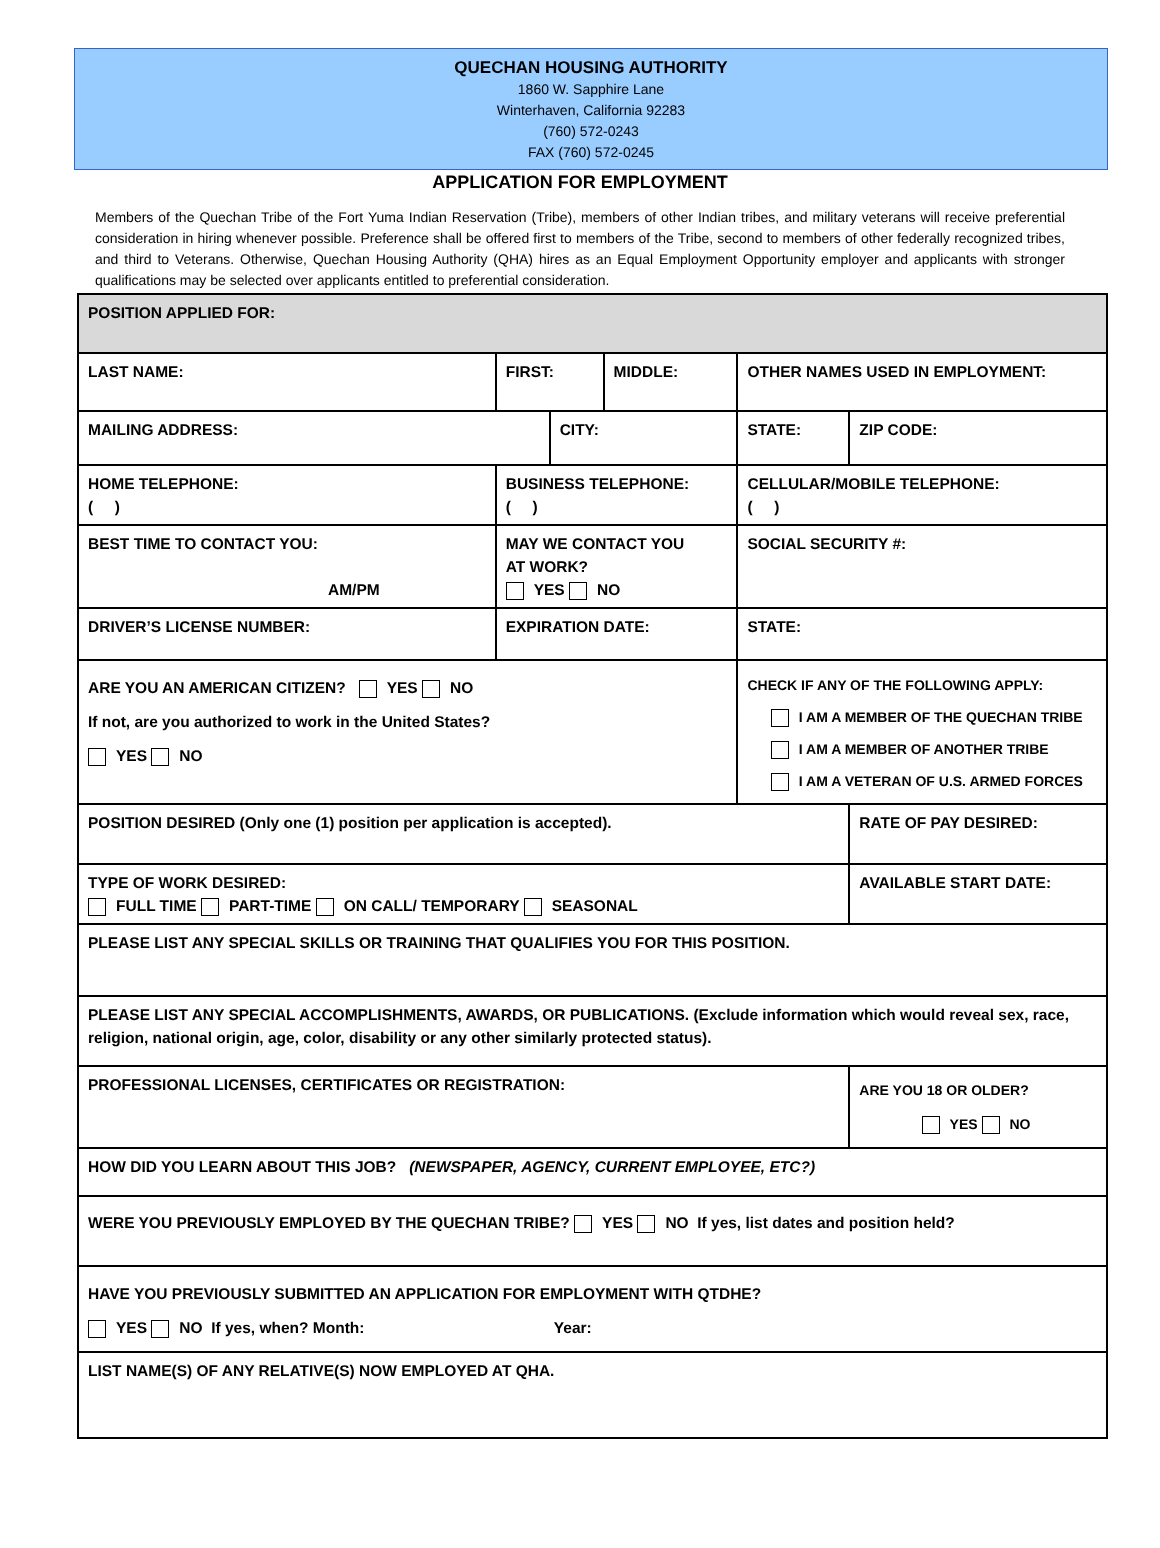QUECHAN HOUSING AUTHORITY
1860 W. Sapphire Lane
Winterhaven, California 92283
(760) 572-0243
FAX (760) 572-0245
APPLICATION FOR EMPLOYMENT
Members of the Quechan Tribe of the Fort Yuma Indian Reservation (Tribe), members of other Indian tribes, and military veterans will receive preferential consideration in hiring whenever possible. Preference shall be offered first to members of the Tribe, second to members of other federally recognized tribes, and third to Veterans. Otherwise, Quechan Housing Authority (QHA) hires as an Equal Employment Opportunity employer and applicants with stronger qualifications may be selected over applicants entitled to preferential consideration.
| POSITION APPLIED FOR: | | | | | |
| LAST NAME: | FIRST: | | MIDDLE: | OTHER NAMES USED IN EMPLOYMENT: | |
| MAILING ADDRESS: | | CITY: | | STATE: | ZIP CODE: |
| HOME TELEPHONE: ( ) | BUSINESS TELEPHONE: ( ) | | | CELLULAR/MOBILE TELEPHONE: ( ) | |
| BEST TIME TO CONTACT YOU: AM/PM | MAY WE CONTACT YOU AT WORK? YES NO | | | SOCIAL SECURITY #: | |
| DRIVER’S LICENSE NUMBER: | EXPIRATION DATE: | | | STATE: | |
| ARE YOU AN AMERICAN CITIZEN? YES NO If not, are you authorized to work in the United States? YES NO | | | | CHECK IF ANY OF THE FOLLOWING APPLY: I AM A MEMBER OF THE QUECHAN TRIBE I AM A MEMBER OF ANOTHER TRIBE I AM A VETERAN OF U.S. ARMED FORCES | |
| POSITION DESIRED (Only one (1) position per application is accepted). | | | | | RATE OF PAY DESIRED: |
| TYPE OF WORK DESIRED: FULL TIME PART-TIME ON CALL/ TEMPORARY SEASONAL | | | | | AVAILABLE START DATE: |
| PLEASE LIST ANY SPECIAL SKILLS OR TRAINING THAT QUALIFIES YOU FOR THIS POSITION. | | | | | |
| PLEASE LIST ANY SPECIAL ACCOMPLISHMENTS, AWARDS, OR PUBLICATIONS. (Exclude information which would reveal sex, race, religion, national origin, age, color, disability or any other similarly protected status). | | | | | |
| PROFESSIONAL LICENSES, CERTIFICATES OR REGISTRATION: | | | | | ARE YOU 18 OR OLDER? YES NO |
| HOW DID YOU LEARN ABOUT THIS JOB? (NEWSPAPER, AGENCY, CURRENT EMPLOYEE, ETC?) | | | | | |
| WERE YOU PREVIOUSLY EMPLOYED BY THE QUECHAN TRIBE? YES NO If yes, list dates and position held? | | | | | |
| HAVE YOU PREVIOUSLY SUBMITTED AN APPLICATION FOR EMPLOYMENT WITH QTDHE? YES NO If yes, when? Month: Year: | | | | | |
| LIST NAME(S) OF ANY RELATIVE(S) NOW EMPLOYED AT QHA. | | | | | |